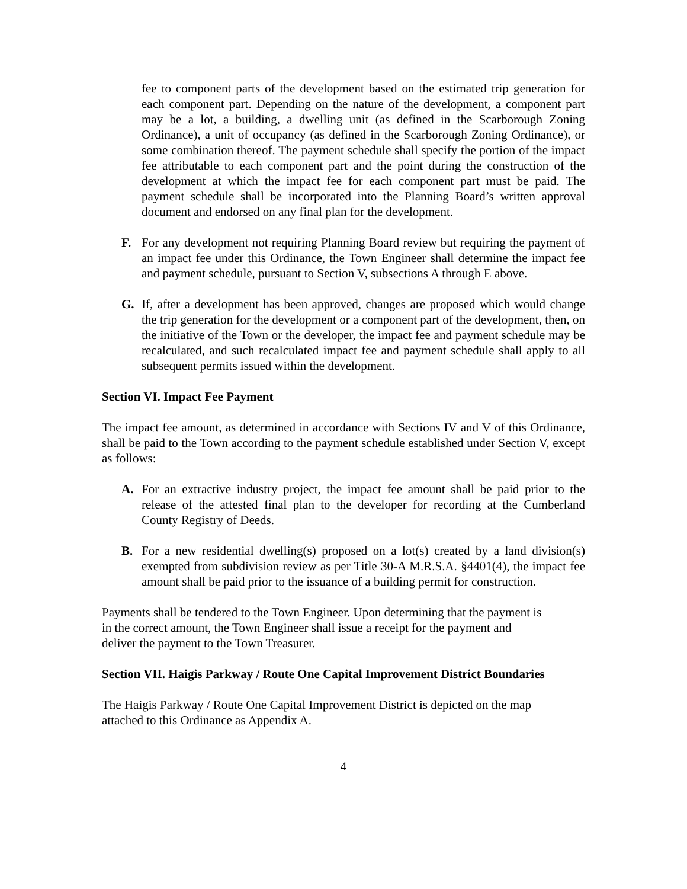fee to component parts of the development based on the estimated trip generation for each component part. Depending on the nature of the development, a component part may be a lot, a building, a dwelling unit (as defined in the Scarborough Zoning Ordinance), a unit of occupancy (as defined in the Scarborough Zoning Ordinance), or some combination thereof. The payment schedule shall specify the portion of the impact fee attributable to each component part and the point during the construction of the development at which the impact fee for each component part must be paid. The payment schedule shall be incorporated into the Planning Board’s written approval document and endorsed on any final plan for the development.
F. For any development not requiring Planning Board review but requiring the payment of an impact fee under this Ordinance, the Town Engineer shall determine the impact fee and payment schedule, pursuant to Section V, subsections A through E above.
G. If, after a development has been approved, changes are proposed which would change the trip generation for the development or a component part of the development, then, on the initiative of the Town or the developer, the impact fee and payment schedule may be recalculated, and such recalculated impact fee and payment schedule shall apply to all subsequent permits issued within the development.
Section VI. Impact Fee Payment
The impact fee amount, as determined in accordance with Sections IV and V of this Ordinance, shall be paid to the Town according to the payment schedule established under Section V, except as follows:
A. For an extractive industry project, the impact fee amount shall be paid prior to the release of the attested final plan to the developer for recording at the Cumberland County Registry of Deeds.
B. For a new residential dwelling(s) proposed on a lot(s) created by a land division(s) exempted from subdivision review as per Title 30-A M.R.S.A. §4401(4), the impact fee amount shall be paid prior to the issuance of a building permit for construction.
Payments shall be tendered to the Town Engineer. Upon determining that the payment is
in the correct amount, the Town Engineer shall issue a receipt for the payment and
deliver the payment to the Town Treasurer.
Section VII. Haigis Parkway / Route One Capital Improvement District Boundaries
The Haigis Parkway / Route One Capital Improvement District is depicted on the map
attached to this Ordinance as Appendix A.
4